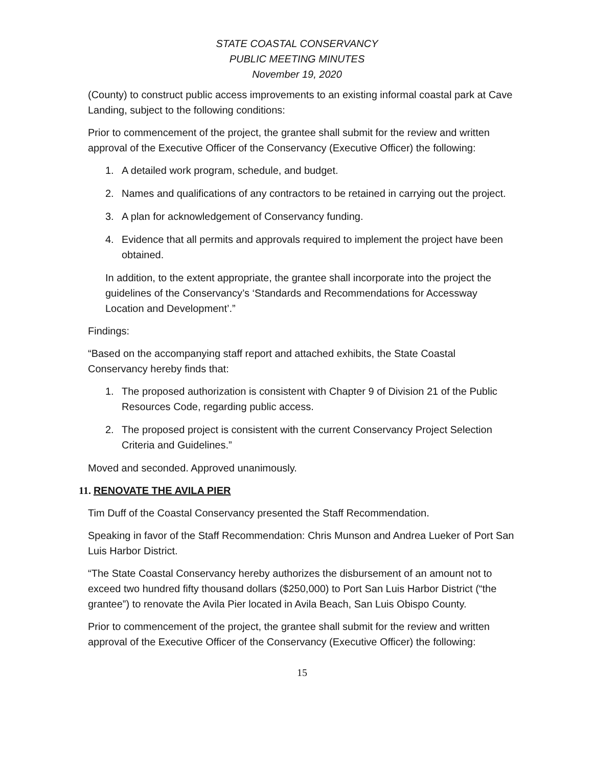STATE COASTAL CONSERVANCY
PUBLIC MEETING MINUTES
November 19, 2020
(County) to construct public access improvements to an existing informal coastal park at Cave Landing, subject to the following conditions:
Prior to commencement of the project, the grantee shall submit for the review and written approval of the Executive Officer of the Conservancy (Executive Officer) the following:
1. A detailed work program, schedule, and budget.
2. Names and qualifications of any contractors to be retained in carrying out the project.
3. A plan for acknowledgement of Conservancy funding.
4. Evidence that all permits and approvals required to implement the project have been obtained.
In addition, to the extent appropriate, the grantee shall incorporate into the project the guidelines of the Conservancy’s ‘Standards and Recommendations for Accessway Location and Development’.”
Findings:
“Based on the accompanying staff report and attached exhibits, the State Coastal Conservancy hereby finds that:
1. The proposed authorization is consistent with Chapter 9 of Division 21 of the Public Resources Code, regarding public access.
2. The proposed project is consistent with the current Conservancy Project Selection Criteria and Guidelines.”
Moved and seconded. Approved unanimously.
11. RENOVATE THE AVILA PIER
Tim Duff of the Coastal Conservancy presented the Staff Recommendation.
Speaking in favor of the Staff Recommendation: Chris Munson and Andrea Lueker of Port San Luis Harbor District.
“The State Coastal Conservancy hereby authorizes the disbursement of an amount not to exceed two hundred fifty thousand dollars ($250,000) to Port San Luis Harbor District (“the grantee”) to renovate the Avila Pier located in Avila Beach, San Luis Obispo County.
Prior to commencement of the project, the grantee shall submit for the review and written approval of the Executive Officer of the Conservancy (Executive Officer) the following:
15